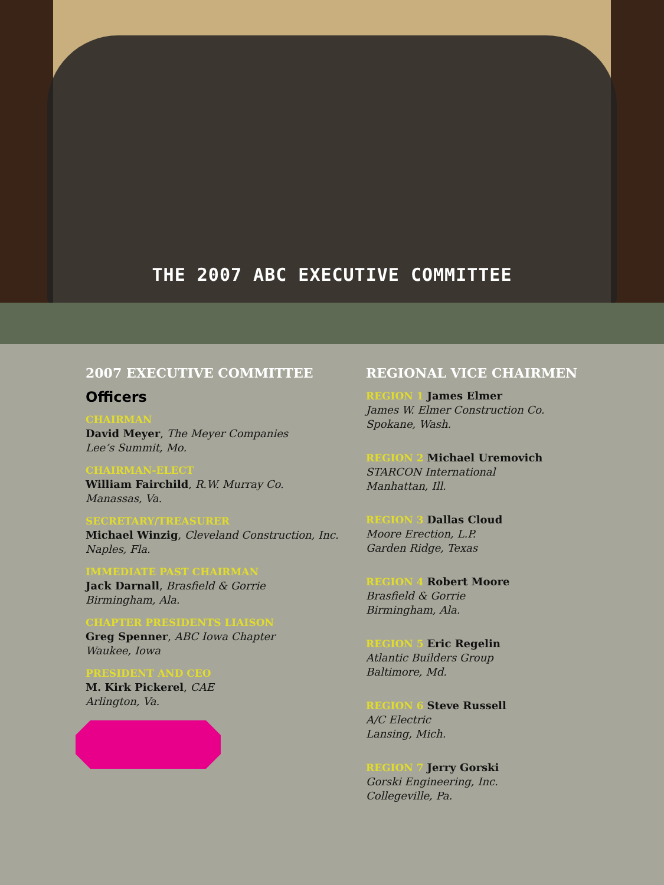THE 2007 ABC EXECUTIVE COMMITTEE
2007 EXECUTIVE COMMITTEE
Officers
CHAIRMAN
David Meyer, The Meyer Companies
Lee’s Summit, Mo.
CHAIRMAN-ELECT
William Fairchild, R.W. Murray Co.
Manassas, Va.
SECRETARY/TREASURER
Michael Winzig, Cleveland Construction, Inc.
Naples, Fla.
IMMEDIATE PAST CHAIRMAN
Jack Darnall, Brasfield & Gorrie
Birmingham, Ala.
CHAPTER PRESIDENTS LIAISON
Greg Spenner, ABC Iowa Chapter
Waukee, Iowa
PRESIDENT AND CEO
M. Kirk Pickerel, CAE
Arlington, Va.
REGIONAL VICE CHAIRMEN
REGION 1 James Elmer
James W. Elmer Construction Co.
Spokane, Wash.
REGION 2 Michael Uremovich
STARCON International
Manhattan, Ill.
REGION 3 Dallas Cloud
Moore Erection, L.P.
Garden Ridge, Texas
REGION 4 Robert Moore
Brasfield & Gorrie
Birmingham, Ala.
REGION 5 Eric Regelin
Atlantic Builders Group
Baltimore, Md.
REGION 6 Steve Russell
A/C Electric
Lansing, Mich.
REGION 7 Jerry Gorski
Gorski Engineering, Inc.
Collegeville, Pa.